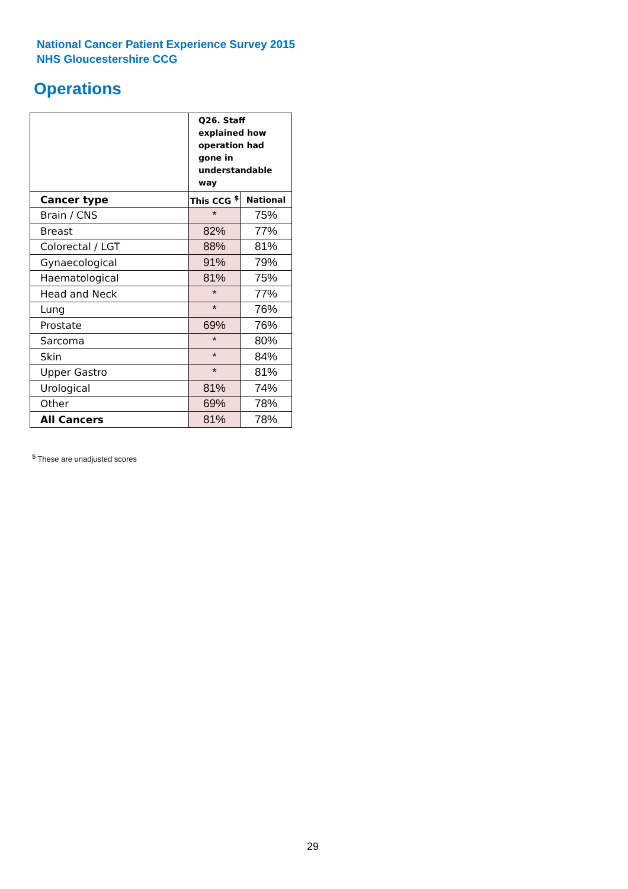National Cancer Patient Experience Survey 2015
NHS Gloucestershire CCG
Operations
| | Q26. Staff explained how operation had gone in understandable way | |
| Cancer type | This CCG <sup>$</sup> | National |
| Brain / CNS | * | 75% |
| Breast | 82% | 77% |
| Colorectal / LGT | 88% | 81% |
| Gynaecological | 91% | 79% |
| Haematological | 81% | 75% |
| Head and Neck | * | 77% |
| Lung | * | 76% |
| Prostate | 69% | 76% |
| Sarcoma | * | 80% |
| Skin | * | 84% |
| Upper Gastro | * | 81% |
| Urological | 81% | 74% |
| Other | 69% | 78% |
| All Cancers | 81% | 78% |
<sup>$</sup> These are unadjusted scores
29